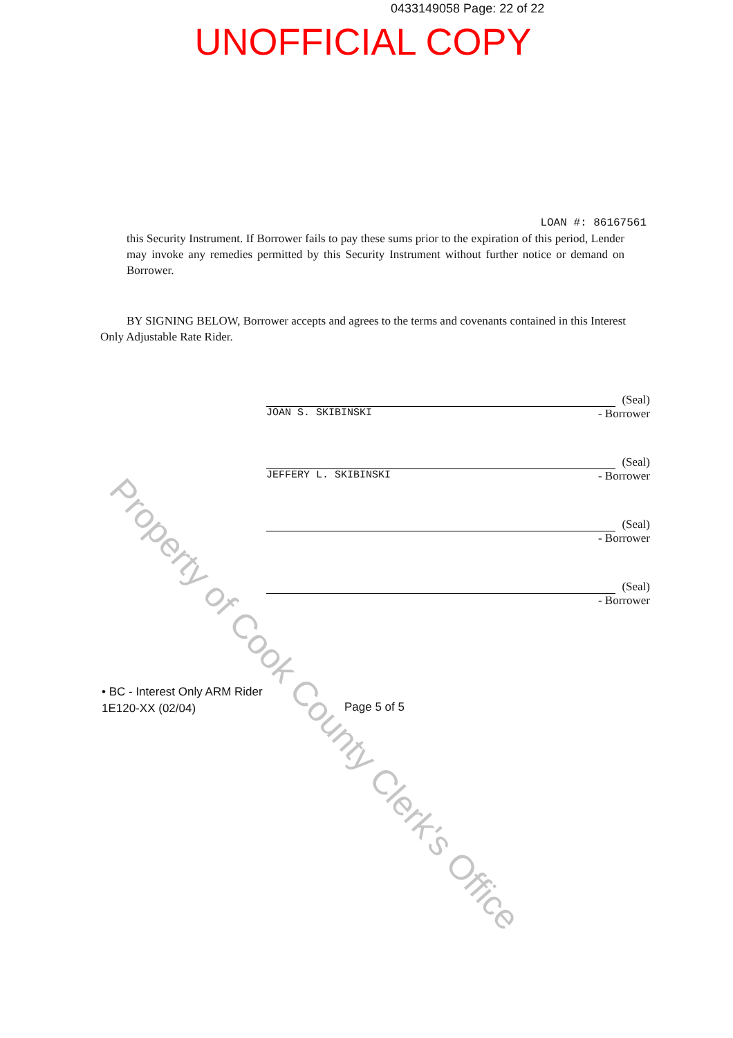0433149058 Page: 22 of 22
UNOFFICIAL COPY
LOAN #: 86167561
this Security Instrument. If Borrower fails to pay these sums prior to the expiration of this period, Lender may invoke any remedies permitted by this Security Instrument without further notice or demand on Borrower.
BY SIGNING BELOW, Borrower accepts and agrees to the terms and covenants contained in this Interest Only Adjustable Rate Rider.
(Seal)
JOAN S. SKIBINSKI - Borrower
(Seal)
JEFFERY L. SKIBINSKI - Borrower
(Seal)
- Borrower
(Seal)
- Borrower
• BC - Interest Only ARM Rider
1E120-XX (02/04)
Page 5 of 5
Property of Cook County Clerk's Office